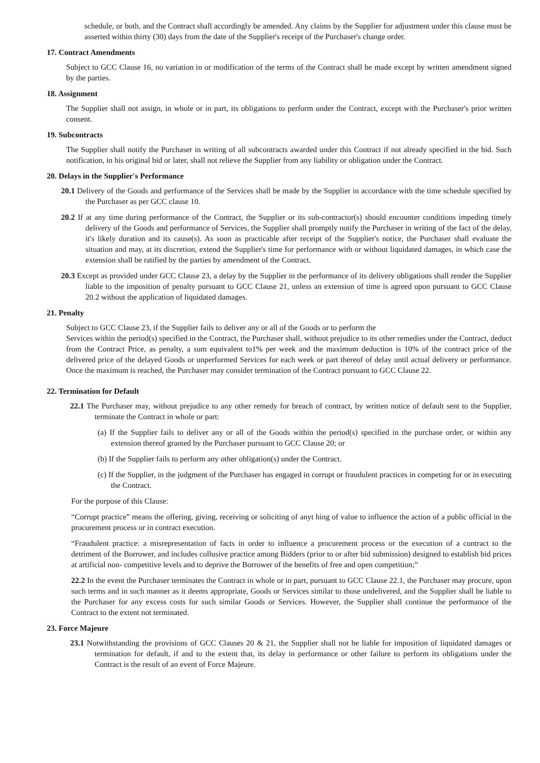schedule, or both, and the Contract shall accordingly be amended. Any claims by the Supplier for adjustment under this clause must be asserted within thirty (30) days from the date of the Supplier's receipt of the Purchaser's change order.
17. Contract Amendments
Subject to GCC Clause 16, no variation in or modification of the terms of the Contract shall be made except by written amendment signed by the parties.
18. Assignment
The Supplier shall not assign, in whole or in part, its obligations to perform under the Contract, except with the Purchaser's prior written consent.
19. Subcontracts
The Supplier shall notify the Purchaser in writing of all subcontracts awarded under this Contract if not already specified in the bid. Such notification, in his original bid or later, shall not relieve the Supplier from any liability or obligation under the Contract.
20. Delays in the Supplier's Performance
20.1 Delivery of the Goods and performance of the Services shall be made by the Supplier in accordance with the time schedule specified by the Purchaser as per GCC clause 10.
20.2 If at any time during performance of the Contract, the Supplier or its sub-contractor(s) should encounter conditions impeding timely delivery of the Goods and performance of Services, the Supplier shall promptly notify the Purchaser in writing of the fact of the delay, it's likely duration and its cause(s). As soon as practicable after receipt of the Supplier's notice, the Purchaser shall evaluate the situation and may, at its discretion, extend the Supplier's time for performance with or without liquidated damages, in which case the extension shall be ratified by the parties by amendment of the Contract.
20.3 Except as provided under GCC Clause 23, a delay by the Supplier in the performance of its delivery obligations shall render the Supplier liable to the imposition of penalty pursuant to GCC Clause 21, unless an extension of time is agreed upon pursuant to GCC Clause 20.2 without the application of liquidated damages.
21. Penalty
Subject to GCC Clause 23, if the Supplier fails to deliver any or all of the Goods or to perform the
Services within the period(s) specified in the Contract, the Purchaser shall, without prejudice to its other remedies under the Contract, deduct from the Contract Price, as penalty, a sum equivalent to1% per week and the maximum deduction is 10% of the contract price of the delivered price of the delayed Goods or unperformed Services for each week or part thereof of delay until actual delivery or performance. Once the maximum is reached, the Purchaser may consider termination of the Contract pursuant to GCC Clause 22.
22. Termination for Default
22.1 The Purchaser may, without prejudice to any other remedy for breach of contract, by written notice of default sent to the Supplier, terminate the Contract in whole or part:
(a) If the Supplier fails to deliver any or all of the Goods within the period(s) specified in the purchase order, or within any extension thereof granted by the Purchaser pursuant to GCC Clause 20; or
(b) If the Supplier fails to perform any other obligation(s) under the Contract.
(c) If the Supplier, in the judgment of the Purchaser has engaged in corrupt or fraudulent practices in competing for or in executing the Contract.
For the purpose of this Clause:
“Corrupt practice” means the offering, giving, receiving or soliciting of anyt hing of value to influence the action of a public official in the procurement process or in contract execution.
“Fraudulent practice: a misrepresentation of facts in order to influence a procurement process or the execution of a contract to the detriment of the Borrower, and includes collusive practice among Bidders (prior to or after bid submission) designed to establish bid prices at artificial non- competitive levels and to deprive the Borrower of the benefits of free and open competition;”
22.2 In the event the Purchaser terminates the Contract in whole or in part, pursuant to GCC Clause 22.1, the Purchaser may procure, upon such terms and in such manner as it deems appropriate, Goods or Services similar to those undelivered, and the Supplier shall be liable to the Purchaser for any excess costs for such similar Goods or Services. However, the Supplier shall continue the performance of the Contract to the extent not terminated.
23. Force Majeure
23.1 Notwithstanding the provisions of GCC Clauses 20 & 21, the Supplier shall not be liable for imposition of liquidated damages or termination for default, if and to the extent that, its delay in performance or other failure to perform its obligations under the Contract is the result of an event of Force Majeure.